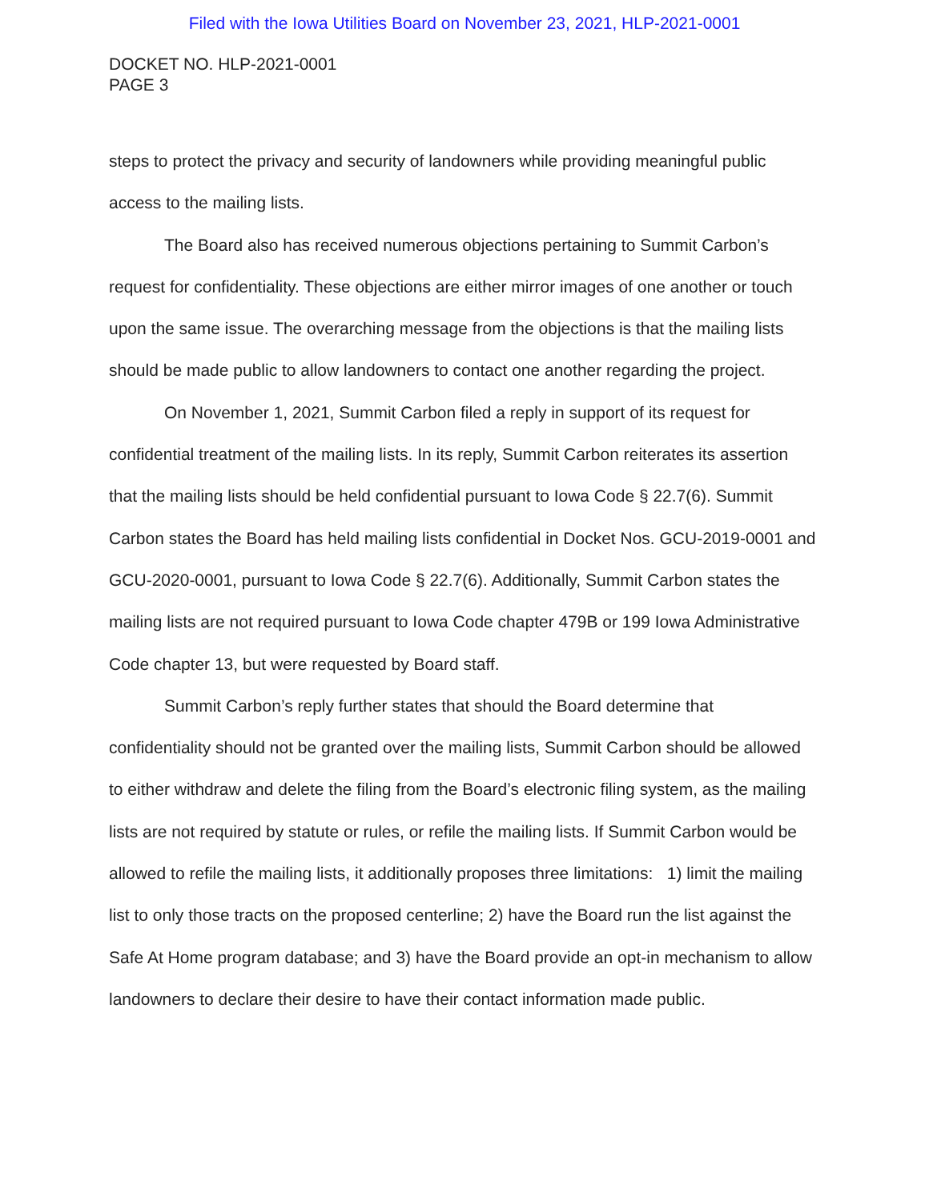Filed with the Iowa Utilities Board on November 23, 2021, HLP-2021-0001
DOCKET NO. HLP-2021-0001
PAGE 3
steps to protect the privacy and security of landowners while providing meaningful public access to the mailing lists.
The Board also has received numerous objections pertaining to Summit Carbon’s request for confidentiality. These objections are either mirror images of one another or touch upon the same issue. The overarching message from the objections is that the mailing lists should be made public to allow landowners to contact one another regarding the project.
On November 1, 2021, Summit Carbon filed a reply in support of its request for confidential treatment of the mailing lists. In its reply, Summit Carbon reiterates its assertion that the mailing lists should be held confidential pursuant to Iowa Code § 22.7(6). Summit Carbon states the Board has held mailing lists confidential in Docket Nos. GCU-2019-0001 and GCU-2020-0001, pursuant to Iowa Code § 22.7(6). Additionally, Summit Carbon states the mailing lists are not required pursuant to Iowa Code chapter 479B or 199 Iowa Administrative Code chapter 13, but were requested by Board staff.
Summit Carbon’s reply further states that should the Board determine that confidentiality should not be granted over the mailing lists, Summit Carbon should be allowed to either withdraw and delete the filing from the Board’s electronic filing system, as the mailing lists are not required by statute or rules, or refile the mailing lists. If Summit Carbon would be allowed to refile the mailing lists, it additionally proposes three limitations: 1) limit the mailing list to only those tracts on the proposed centerline; 2) have the Board run the list against the Safe At Home program database; and 3) have the Board provide an opt-in mechanism to allow landowners to declare their desire to have their contact information made public.